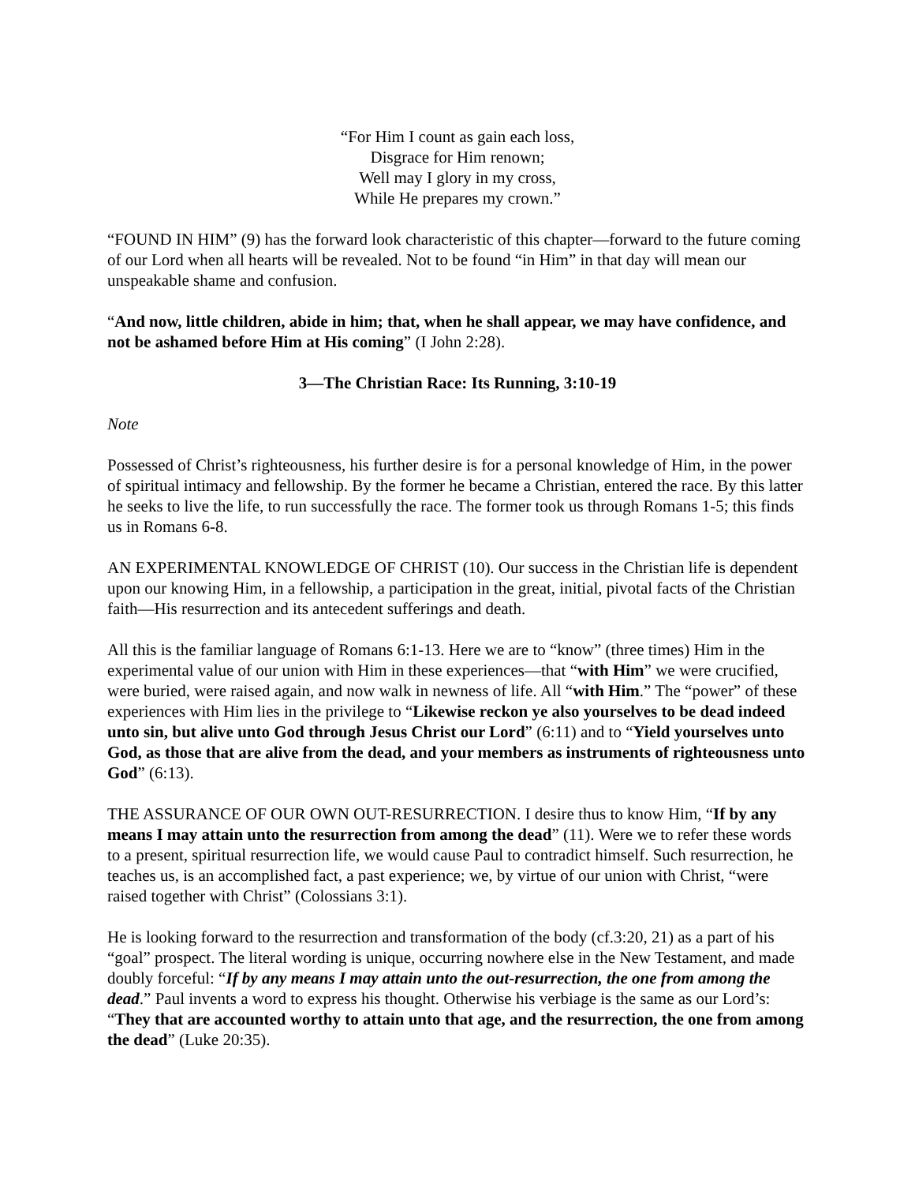“For Him I count as gain each loss,
Disgrace for Him renown;
Well may I glory in my cross,
While He prepares my crown.”
“FOUND IN HIM” (9) has the forward look characteristic of this chapter—forward to the future coming of our Lord when all hearts will be revealed. Not to be found “in Him” in that day will mean our unspeakable shame and confusion.
“And now, little children, abide in him; that, when he shall appear, we may have confidence, and not be ashamed before Him at His coming” (I John 2:28).
3—The Christian Race: Its Running, 3:10-19
Note
Possessed of Christ’s righteousness, his further desire is for a personal knowledge of Him, in the power of spiritual intimacy and fellowship. By the former he became a Christian, entered the race. By this latter he seeks to live the life, to run successfully the race. The former took us through Romans 1-5; this finds us in Romans 6-8.
AN EXPERIMENTAL KNOWLEDGE OF CHRIST (10). Our success in the Christian life is dependent upon our knowing Him, in a fellowship, a participation in the great, initial, pivotal facts of the Christian faith—His resurrection and its antecedent sufferings and death.
All this is the familiar language of Romans 6:1-13. Here we are to “know” (three times) Him in the experimental value of our union with Him in these experiences—that “with Him” we were crucified, were buried, were raised again, and now walk in newness of life. All “with Him.” The “power” of these experiences with Him lies in the privilege to “Likewise reckon ye also yourselves to be dead indeed unto sin, but alive unto God through Jesus Christ our Lord” (6:11) and to “Yield yourselves unto God, as those that are alive from the dead, and your members as instruments of righteousness unto God” (6:13).
THE ASSURANCE OF OUR OWN OUT-RESURRECTION. I desire thus to know Him, “If by any means I may attain unto the resurrection from among the dead” (11). Were we to refer these words to a present, spiritual resurrection life, we would cause Paul to contradict himself. Such resurrection, he teaches us, is an accomplished fact, a past experience; we, by virtue of our union with Christ, “were raised together with Christ” (Colossians 3:1).
He is looking forward to the resurrection and transformation of the body (cf.3:20, 21) as a part of his “goal” prospect. The literal wording is unique, occurring nowhere else in the New Testament, and made doubly forceful: “If by any means I may attain unto the out-resurrection, the one from among the dead.” Paul invents a word to express his thought. Otherwise his verbiage is the same as our Lord’s: “They that are accounted worthy to attain unto that age, and the resurrection, the one from among the dead” (Luke 20:35).